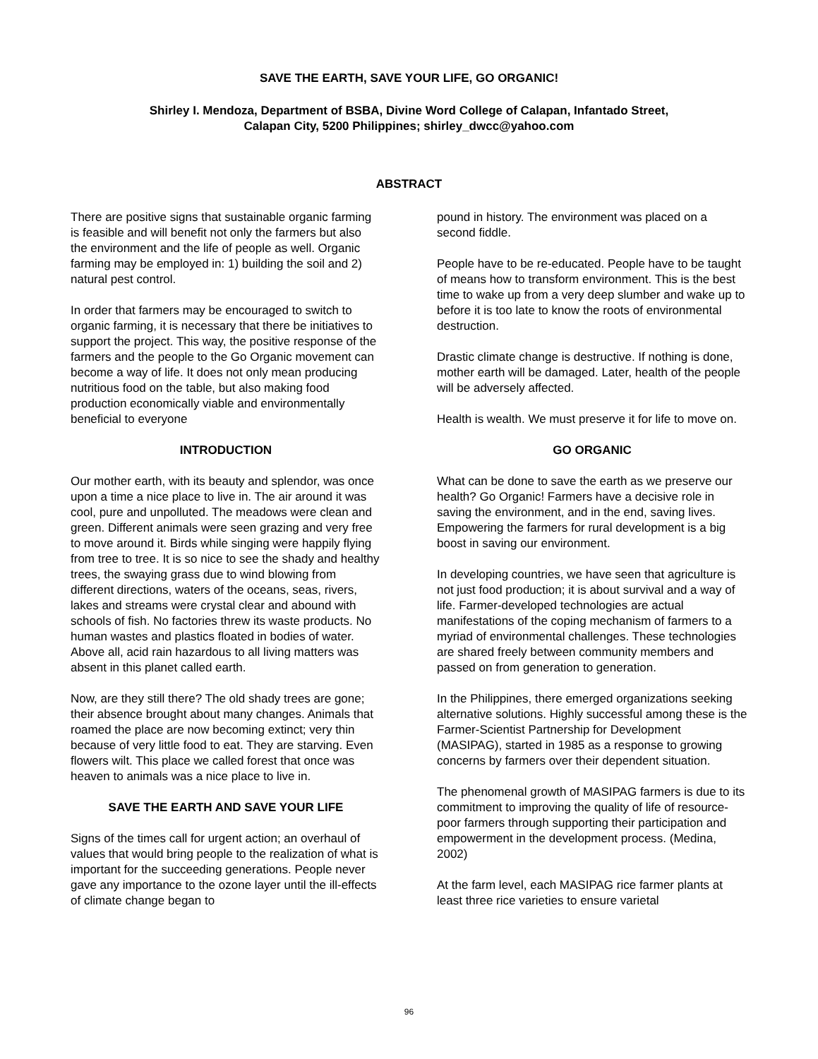SAVE THE EARTH, SAVE YOUR LIFE, GO ORGANIC!
Shirley I. Mendoza, Department of BSBA, Divine Word College of Calapan, Infantado Street,
Calapan City, 5200 Philippines; shirley_dwcc@yahoo.com
ABSTRACT
There are positive signs that sustainable organic farming is feasible and will benefit not only the farmers but also the environment and the life of people as well. Organic farming may be employed in: 1) building the soil and 2) natural pest control.
In order that farmers may be encouraged to switch to organic farming, it is necessary that there be initiatives to support the project. This way, the positive response of the farmers and the people to the Go Organic movement can become a way of life. It does not only mean producing nutritious food on the table, but also making food production economically viable and environmentally beneficial to everyone
INTRODUCTION
Our mother earth, with its beauty and splendor, was once upon a time a nice place to live in. The air around it was cool, pure and unpolluted. The meadows were clean and green. Different animals were seen grazing and very free to move around it. Birds while singing were happily flying from tree to tree. It is so nice to see the shady and healthy trees, the swaying grass due to wind blowing from different directions, waters of the oceans, seas, rivers, lakes and streams were crystal clear and abound with schools of fish. No factories threw its waste products. No human wastes and plastics floated in bodies of water. Above all, acid rain hazardous to all living matters was absent in this planet called earth.
Now, are they still there? The old shady trees are gone; their absence brought about many changes. Animals that roamed the place are now becoming extinct; very thin because of very little food to eat. They are starving. Even flowers wilt. This place we called forest that once was heaven to animals was a nice place to live in.
SAVE THE EARTH AND SAVE YOUR LIFE
Signs of the times call for urgent action; an overhaul of values that would bring people to the realization of what is important for the succeeding generations. People never gave any importance to the ozone layer until the ill-effects of climate change began to
pound in history. The environment was placed on a second fiddle.
People have to be re-educated. People have to be taught of means how to transform environment. This is the best time to wake up from a very deep slumber and wake up to before it is too late to know the roots of environmental destruction.
Drastic climate change is destructive. If nothing is done, mother earth will be damaged. Later, health of the people will be adversely affected.
Health is wealth. We must preserve it for life to move on.
GO ORGANIC
What can be done to save the earth as we preserve our health? Go Organic! Farmers have a decisive role in saving the environment, and in the end, saving lives. Empowering the farmers for rural development is a big boost in saving our environment.
In developing countries, we have seen that agriculture is not just food production; it is about survival and a way of life. Farmer-developed technologies are actual manifestations of the coping mechanism of farmers to a myriad of environmental challenges. These technologies are shared freely between community members and passed on from generation to generation.
In the Philippines, there emerged organizations seeking alternative solutions. Highly successful among these is the Farmer-Scientist Partnership for Development (MASIPAG), started in 1985 as a response to growing concerns by farmers over their dependent situation.
The phenomenal growth of MASIPAG farmers is due to its commitment to improving the quality of life of resource-poor farmers through supporting their participation and empowerment in the development process. (Medina, 2002)
At the farm level, each MASIPAG rice farmer plants at least three rice varieties to ensure varietal
96